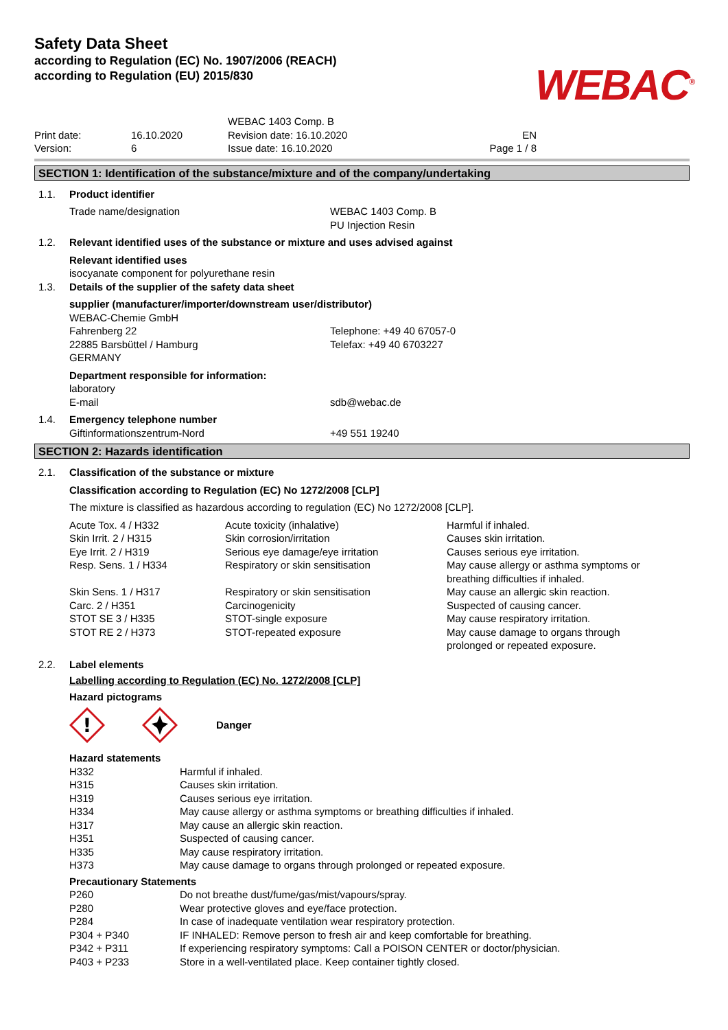Safety Data Sheet
according to Regulation (EC) No. 1907/2006 (REACH)
according to Regulation (EU) 2015/830
WEBAC<sup>®</sup>
| Print date: Version: | 16.10.2020 6 | WEBAC 1403 Comp. B Revision date: 16.10.2020 Issue date: 16.10.2020 | EN Page 1 / 8 |
SECTION 1: Identification of the substance/mixture and of the company/undertaking
| 1.1. | Product identifier | |
| | Trade name/designation | WEBAC 1403 Comp. B PU Injection Resin |
| 1.2. | Relevant identified uses of the substance or mixture and uses advised against | |
| | Relevant identified uses isocyanate component for polyurethane resin | |
| 1.3. | Details of the supplier of the safety data sheet | |
| | supplier (manufacturer/importer/downstream user/distributor) WEBAC-Chemie GmbH | |
| | Fahrenberg 22 22885 Barsbüttel / Hamburg GERMANY | Telephone: +49 40 67057-0 Telefax: +49 40 6703227 |
| | Department responsible for information: | |
| | laboratory E-mail | sdb@webac.de |
| 1.4. | Emergency telephone number | |
| | Giftinformationszentrum-Nord | +49 551 19240 |
SECTION 2: Hazards identification
| 2.1. | Classification of the substance or mixture |
| | Classification according to Regulation (EC) No 1272/2008 [CLP] |
| | The mixture is classified as hazardous according to regulation (EC) No 1272/2008 [CLP]. |
| Acute Tox. 4 / H332 | Acute toxicity (inhalative) | Harmful if inhaled. |
| Skin Irrit. 2 / H315 | Skin corrosion/irritation | Causes skin irritation. |
| Eye Irrit. 2 / H319 | Serious eye damage/eye irritation | Causes serious eye irritation. |
| Resp. Sens. 1 / H334 | Respiratory or skin sensitisation | May cause allergy or asthma symptoms or breathing difficulties if inhaled. |
| Skin Sens. 1 / H317 | Respiratory or skin sensitisation | May cause an allergic skin reaction. |
| Carc. 2 / H351 | Carcinogenicity | Suspected of causing cancer. |
| STOT SE 3 / H335 | STOT-single exposure | May cause respiratory irritation. |
| STOT RE 2 / H373 | STOT-repeated exposure | May cause damage to organs through prolonged or repeated exposure. |
| 2.2. | Label elements |
| | Labelling according to Regulation (EC) No. 1272/2008 [CLP] |
| | Hazard pictograms |
| | ! Danger |
| Hazard statements | |
| H332 | Harmful if inhaled. |
| H315 | Causes skin irritation. |
| H319 | Causes serious eye irritation. |
| H334 | May cause allergy or asthma symptoms or breathing difficulties if inhaled. |
| H317 | May cause an allergic skin reaction. |
| H351 | Suspected of causing cancer. |
| H335 | May cause respiratory irritation. |
| H373 | May cause damage to organs through prolonged or repeated exposure. |
| Precautionary Statements | |
| P260 | Do not breathe dust/fume/gas/mist/vapours/spray. |
| P280 | Wear protective gloves and eye/face protection. |
| P284 | In case of inadequate ventilation wear respiratory protection. |
| P304 + P340 | IF INHALED: Remove person to fresh air and keep comfortable for breathing. |
| P342 + P311 | If experiencing respiratory symptoms: Call a POISON CENTER or doctor/physician. |
| P403 + P233 | Store in a well-ventilated place. Keep container tightly closed. |